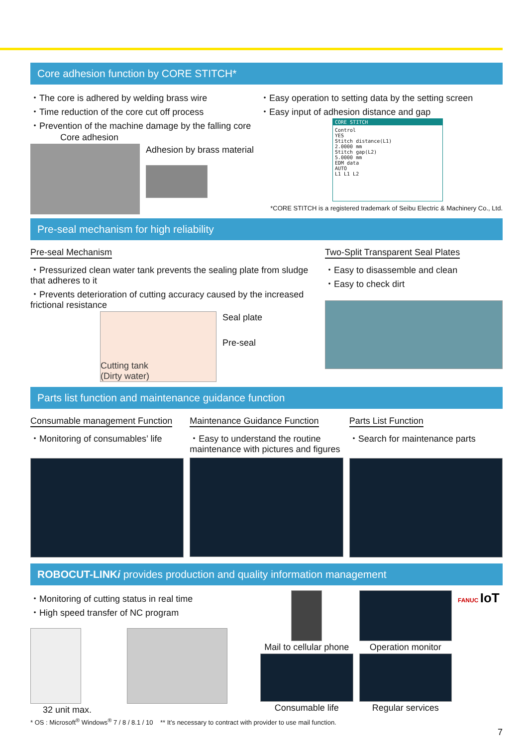Core adhesion function by CORE STITCH*
・The core is adhered by welding brass wire
・Time reduction of the core cut off process
・Prevention of the machine damage by the falling core
Core adhesion
Adhesion by brass material
・Easy operation to setting data by the setting screen
・Easy input of adhesion distance and gap
CORE STITCH
Control
YES
Stitch distance(L1)
2.0000 mm
Stitch gap(L2)
5.0000 mm
EDM data
AUTO
L1 L1 L2
*CORE STITCH is a registered trademark of Seibu Electric & Machinery Co., Ltd.
Pre-seal mechanism for high reliability
Pre-seal Mechanism
・Pressurized clean water tank prevents the sealing plate from sludge that adheres to it
・Prevents deterioration of cutting accuracy caused by the increased frictional resistance
Cutting tank
(Dirty water)
Seal plate
Pre-seal
Two-Split Transparent Seal Plates
・Easy to disassemble and clean
・Easy to check dirt
Parts list function and maintenance guidance function
Consumable management Function
・Monitoring of consumables’ life
Maintenance Guidance Function
・Easy to understand the routine maintenance with pictures and figures
Parts List Function
・Search for maintenance parts
ROBOCUT-LINKi provides production and quality information management
・Monitoring of cutting status in real time
・High speed transfer of NC program
32 unit max.
Mail to cellular phone Operation monitor
FANUC IoT
Consumable life Regular services
* OS : Microsoft<sup>®</sup> Windows<sup>®</sup> 7 / 8 / 8.1 / 10 ** It’s necessary to contract with provider to use mail function.
7